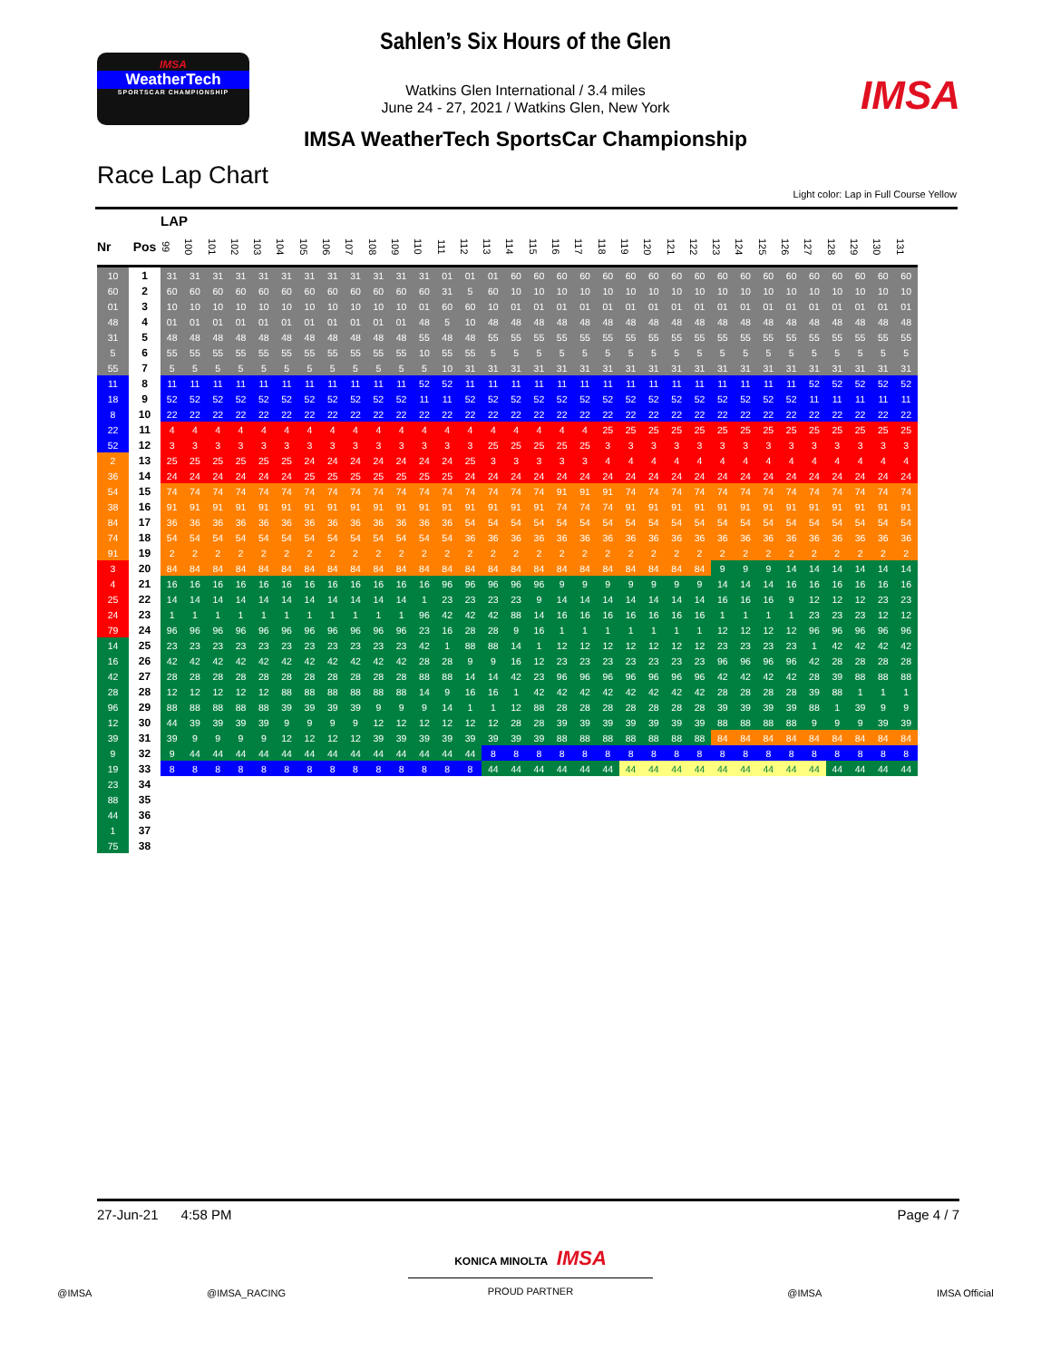Sahlen’s Six Hours of the Glen
IMSA
WeatherTech
SPORTSCAR CHAMPIONSHIP
Watkins Glen International / 3.4 miles
June 24 - 27, 2021 / Watkins Glen, New York
IMSA
IMSA WeatherTech SportsCar Championship
Race Lap Chart
Light color: Lap in Full Course Yellow
| | | LAP | | | | | | | | | | | | | | | | | | | | | | | | | | | | | | | | |
| Nr | Pos | 99 | 100 | 101 | 102 | 103 | 104 | 105 | 106 | 107 | 108 | 109 | 110 | 111 | 112 | 113 | 114 | 115 | 116 | 117 | 118 | 119 | 120 | 121 | 122 | 123 | 124 | 125 | 126 | 127 | 128 | 129 | 130 | 131 |
| 10 | 1 | 31 | 31 | 31 | 31 | 31 | 31 | 31 | 31 | 31 | 31 | 31 | 31 | 01 | 01 | 01 | 60 | 60 | 60 | 60 | 60 | 60 | 60 | 60 | 60 | 60 | 60 | 60 | 60 | 60 | 60 | 60 | 60 | 60 |
| 60 | 2 | 60 | 60 | 60 | 60 | 60 | 60 | 60 | 60 | 60 | 60 | 60 | 60 | 31 | 5 | 60 | 10 | 10 | 10 | 10 | 10 | 10 | 10 | 10 | 10 | 10 | 10 | 10 | 10 | 10 | 10 | 10 | 10 | 10 |
| 01 | 3 | 10 | 10 | 10 | 10 | 10 | 10 | 10 | 10 | 10 | 10 | 10 | 01 | 60 | 60 | 10 | 01 | 01 | 01 | 01 | 01 | 01 | 01 | 01 | 01 | 01 | 01 | 01 | 01 | 01 | 01 | 01 | 01 | 01 |
| 48 | 4 | 01 | 01 | 01 | 01 | 01 | 01 | 01 | 01 | 01 | 01 | 01 | 48 | 5 | 10 | 48 | 48 | 48 | 48 | 48 | 48 | 48 | 48 | 48 | 48 | 48 | 48 | 48 | 48 | 48 | 48 | 48 | 48 | 48 |
| 31 | 5 | 48 | 48 | 48 | 48 | 48 | 48 | 48 | 48 | 48 | 48 | 48 | 55 | 48 | 48 | 55 | 55 | 55 | 55 | 55 | 55 | 55 | 55 | 55 | 55 | 55 | 55 | 55 | 55 | 55 | 55 | 55 | 55 | 55 |
| 5 | 6 | 55 | 55 | 55 | 55 | 55 | 55 | 55 | 55 | 55 | 55 | 55 | 10 | 55 | 55 | 5 | 5 | 5 | 5 | 5 | 5 | 5 | 5 | 5 | 5 | 5 | 5 | 5 | 5 | 5 | 5 | 5 | 5 | 5 |
| 55 | 7 | 5 | 5 | 5 | 5 | 5 | 5 | 5 | 5 | 5 | 5 | 5 | 5 | 10 | 31 | 31 | 31 | 31 | 31 | 31 | 31 | 31 | 31 | 31 | 31 | 31 | 31 | 31 | 31 | 31 | 31 | 31 | 31 | 31 |
| 11 | 8 | 11 | 11 | 11 | 11 | 11 | 11 | 11 | 11 | 11 | 11 | 11 | 52 | 52 | 11 | 11 | 11 | 11 | 11 | 11 | 11 | 11 | 11 | 11 | 11 | 11 | 11 | 11 | 11 | 52 | 52 | 52 | 52 | 52 |
| 18 | 9 | 52 | 52 | 52 | 52 | 52 | 52 | 52 | 52 | 52 | 52 | 52 | 11 | 11 | 52 | 52 | 52 | 52 | 52 | 52 | 52 | 52 | 52 | 52 | 52 | 52 | 52 | 52 | 52 | 11 | 11 | 11 | 11 | 11 |
| 8 | 10 | 22 | 22 | 22 | 22 | 22 | 22 | 22 | 22 | 22 | 22 | 22 | 22 | 22 | 22 | 22 | 22 | 22 | 22 | 22 | 22 | 22 | 22 | 22 | 22 | 22 | 22 | 22 | 22 | 22 | 22 | 22 | 22 | 22 |
| 22 | 11 | 4 | 4 | 4 | 4 | 4 | 4 | 4 | 4 | 4 | 4 | 4 | 4 | 4 | 4 | 4 | 4 | 4 | 4 | 4 | 25 | 25 | 25 | 25 | 25 | 25 | 25 | 25 | 25 | 25 | 25 | 25 | 25 | 25 |
| 52 | 12 | 3 | 3 | 3 | 3 | 3 | 3 | 3 | 3 | 3 | 3 | 3 | 3 | 3 | 3 | 25 | 25 | 25 | 25 | 25 | 3 | 3 | 3 | 3 | 3 | 3 | 3 | 3 | 3 | 3 | 3 | 3 | 3 | 3 |
| 2 | 13 | 25 | 25 | 25 | 25 | 25 | 25 | 24 | 24 | 24 | 24 | 24 | 24 | 24 | 25 | 3 | 3 | 3 | 3 | 3 | 4 | 4 | 4 | 4 | 4 | 4 | 4 | 4 | 4 | 4 | 4 | 4 | 4 | 4 |
| 36 | 14 | 24 | 24 | 24 | 24 | 24 | 24 | 25 | 25 | 25 | 25 | 25 | 25 | 25 | 24 | 24 | 24 | 24 | 24 | 24 | 24 | 24 | 24 | 24 | 24 | 24 | 24 | 24 | 24 | 24 | 24 | 24 | 24 | 24 |
| 54 | 15 | 74 | 74 | 74 | 74 | 74 | 74 | 74 | 74 | 74 | 74 | 74 | 74 | 74 | 74 | 74 | 74 | 74 | 91 | 91 | 91 | 74 | 74 | 74 | 74 | 74 | 74 | 74 | 74 | 74 | 74 | 74 | 74 | 74 |
| 38 | 16 | 91 | 91 | 91 | 91 | 91 | 91 | 91 | 91 | 91 | 91 | 91 | 91 | 91 | 91 | 91 | 91 | 91 | 74 | 74 | 74 | 91 | 91 | 91 | 91 | 91 | 91 | 91 | 91 | 91 | 91 | 91 | 91 | 91 |
| 84 | 17 | 36 | 36 | 36 | 36 | 36 | 36 | 36 | 36 | 36 | 36 | 36 | 36 | 36 | 54 | 54 | 54 | 54 | 54 | 54 | 54 | 54 | 54 | 54 | 54 | 54 | 54 | 54 | 54 | 54 | 54 | 54 | 54 | 54 |
| 74 | 18 | 54 | 54 | 54 | 54 | 54 | 54 | 54 | 54 | 54 | 54 | 54 | 54 | 54 | 36 | 36 | 36 | 36 | 36 | 36 | 36 | 36 | 36 | 36 | 36 | 36 | 36 | 36 | 36 | 36 | 36 | 36 | 36 | 36 |
| 91 | 19 | 2 | 2 | 2 | 2 | 2 | 2 | 2 | 2 | 2 | 2 | 2 | 2 | 2 | 2 | 2 | 2 | 2 | 2 | 2 | 2 | 2 | 2 | 2 | 2 | 2 | 2 | 2 | 2 | 2 | 2 | 2 | 2 | 2 |
| 3 | 20 | 84 | 84 | 84 | 84 | 84 | 84 | 84 | 84 | 84 | 84 | 84 | 84 | 84 | 84 | 84 | 84 | 84 | 84 | 84 | 84 | 84 | 84 | 84 | 84 | 9 | 9 | 9 | 14 | 14 | 14 | 14 | 14 | 14 |
| 4 | 21 | 16 | 16 | 16 | 16 | 16 | 16 | 16 | 16 | 16 | 16 | 16 | 16 | 96 | 96 | 96 | 96 | 96 | 9 | 9 | 9 | 9 | 9 | 9 | 9 | 14 | 14 | 14 | 16 | 16 | 16 | 16 | 16 | 16 |
| 25 | 22 | 14 | 14 | 14 | 14 | 14 | 14 | 14 | 14 | 14 | 14 | 14 | 1 | 23 | 23 | 23 | 23 | 9 | 14 | 14 | 14 | 14 | 14 | 14 | 14 | 16 | 16 | 16 | 9 | 12 | 12 | 12 | 23 | 23 |
| 24 | 23 | 1 | 1 | 1 | 1 | 1 | 1 | 1 | 1 | 1 | 1 | 1 | 96 | 42 | 42 | 42 | 88 | 14 | 16 | 16 | 16 | 16 | 16 | 16 | 16 | 1 | 1 | 1 | 1 | 23 | 23 | 23 | 12 | 12 |
| 79 | 24 | 96 | 96 | 96 | 96 | 96 | 96 | 96 | 96 | 96 | 96 | 96 | 23 | 16 | 28 | 28 | 9 | 16 | 1 | 1 | 1 | 1 | 1 | 1 | 1 | 12 | 12 | 12 | 12 | 96 | 96 | 96 | 96 | 96 |
| 14 | 25 | 23 | 23 | 23 | 23 | 23 | 23 | 23 | 23 | 23 | 23 | 23 | 42 | 1 | 88 | 88 | 14 | 1 | 12 | 12 | 12 | 12 | 12 | 12 | 12 | 23 | 23 | 23 | 23 | 1 | 42 | 42 | 42 | 42 |
| 16 | 26 | 42 | 42 | 42 | 42 | 42 | 42 | 42 | 42 | 42 | 42 | 42 | 28 | 28 | 9 | 9 | 16 | 12 | 23 | 23 | 23 | 23 | 23 | 23 | 23 | 96 | 96 | 96 | 96 | 42 | 28 | 28 | 28 | 28 |
| 42 | 27 | 28 | 28 | 28 | 28 | 28 | 28 | 28 | 28 | 28 | 28 | 28 | 88 | 88 | 14 | 14 | 42 | 23 | 96 | 96 | 96 | 96 | 96 | 96 | 96 | 42 | 42 | 42 | 42 | 28 | 39 | 88 | 88 | 88 |
| 28 | 28 | 12 | 12 | 12 | 12 | 12 | 88 | 88 | 88 | 88 | 88 | 88 | 14 | 9 | 16 | 16 | 1 | 42 | 42 | 42 | 42 | 42 | 42 | 42 | 42 | 28 | 28 | 28 | 28 | 39 | 88 | 1 | 1 | 1 |
| 96 | 29 | 88 | 88 | 88 | 88 | 88 | 39 | 39 | 39 | 39 | 9 | 9 | 9 | 14 | 1 | 1 | 12 | 88 | 28 | 28 | 28 | 28 | 28 | 28 | 28 | 39 | 39 | 39 | 39 | 88 | 1 | 39 | 9 | 9 |
| 12 | 30 | 44 | 39 | 39 | 39 | 39 | 9 | 9 | 9 | 9 | 12 | 12 | 12 | 12 | 12 | 12 | 28 | 28 | 39 | 39 | 39 | 39 | 39 | 39 | 39 | 88 | 88 | 88 | 88 | 9 | 9 | 9 | 39 | 39 |
| 39 | 31 | 39 | 9 | 9 | 9 | 9 | 12 | 12 | 12 | 12 | 39 | 39 | 39 | 39 | 39 | 39 | 39 | 39 | 88 | 88 | 88 | 88 | 88 | 88 | 88 | 84 | 84 | 84 | 84 | 84 | 84 | 84 | 84 | 84 |
| 9 | 32 | 9 | 44 | 44 | 44 | 44 | 44 | 44 | 44 | 44 | 44 | 44 | 44 | 44 | 44 | 8 | 8 | 8 | 8 | 8 | 8 | 8 | 8 | 8 | 8 | 8 | 8 | 8 | 8 | 8 | 8 | 8 | 8 | 8 |
| 19 | 33 | 8 | 8 | 8 | 8 | 8 | 8 | 8 | 8 | 8 | 8 | 8 | 8 | 8 | 8 | 44 | 44 | 44 | 44 | 44 | 44 | 44 | 44 | 44 | 44 | 44 | 44 | 44 | 44 | 44 | 44 | 44 | 44 | 44 |
| 23 | 34 | | | | | | | | | | | | | | | | | | | | | | | | | | | | | | | | | |
| 88 | 35 | | | | | | | | | | | | | | | | | | | | | | | | | | | | | | | | | |
| 44 | 36 | | | | | | | | | | | | | | | | | | | | | | | | | | | | | | | | | |
| 1 | 37 | | | | | | | | | | | | | | | | | | | | | | | | | | | | | | | | | |
| 75 | 38 | | | | | | | | | | | | | | | | | | | | | | | | | | | | | | | | | |
27-Jun-21 4:58 PM Page 4 / 7
KONICA MINOLTA IMSA
PROUD PARTNER
@IMSA @IMSA_RACING @IMSA IMSA Official